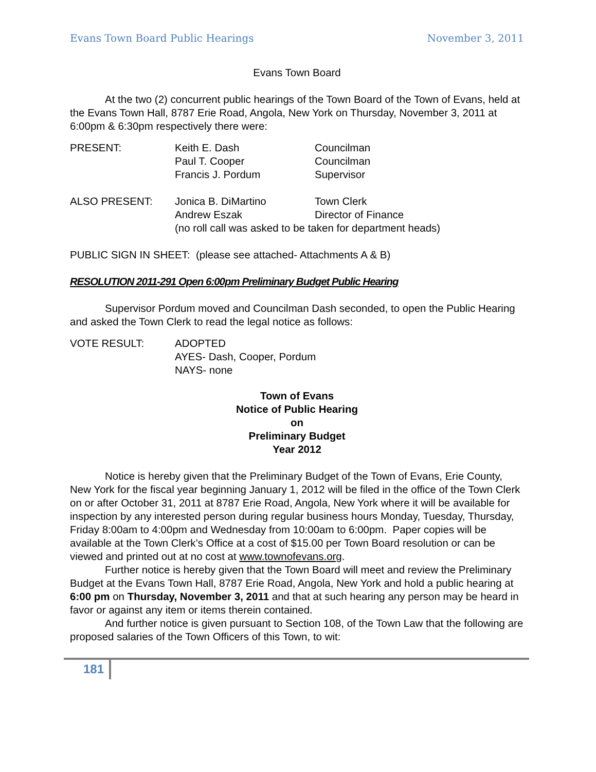Evans Town Board Public Hearings November 3, 2011
Evans Town Board
At the two (2) concurrent public hearings of the Town Board of the Town of Evans, held at the Evans Town Hall, 8787 Erie Road, Angola, New York on Thursday, November 3, 2011 at 6:00pm & 6:30pm respectively there were:
PRESENT: Keith E. Dash Councilman
Paul T. Cooper Councilman
Francis J. Pordum Supervisor
ALSO PRESENT: Jonica B. DiMartino Town Clerk
Andrew Eszak Director of Finance
(no roll call was asked to be taken for department heads)
PUBLIC SIGN IN SHEET: (please see attached- Attachments A & B)
RESOLUTION 2011-291 Open 6:00pm Preliminary Budget Public Hearing
Supervisor Pordum moved and Councilman Dash seconded, to open the Public Hearing and asked the Town Clerk to read the legal notice as follows:
VOTE RESULT: ADOPTED
AYES- Dash, Cooper, Pordum
NAYS- none
Town of Evans
Notice of Public Hearing
on
Preliminary Budget
Year 2012
Notice is hereby given that the Preliminary Budget of the Town of Evans, Erie County, New York for the fiscal year beginning January 1, 2012 will be filed in the office of the Town Clerk on or after October 31, 2011 at 8787 Erie Road, Angola, New York where it will be available for inspection by any interested person during regular business hours Monday, Tuesday, Thursday, Friday 8:00am to 4:00pm and Wednesday from 10:00am to 6:00pm. Paper copies will be available at the Town Clerk’s Office at a cost of $15.00 per Town Board resolution or can be viewed and printed out at no cost at www.townofevans.org.
Further notice is hereby given that the Town Board will meet and review the Preliminary Budget at the Evans Town Hall, 8787 Erie Road, Angola, New York and hold a public hearing at 6:00 pm on Thursday, November 3, 2011 and that at such hearing any person may be heard in favor or against any item or items therein contained.
And further notice is given pursuant to Section 108, of the Town Law that the following are proposed salaries of the Town Officers of this Town, to wit:
181